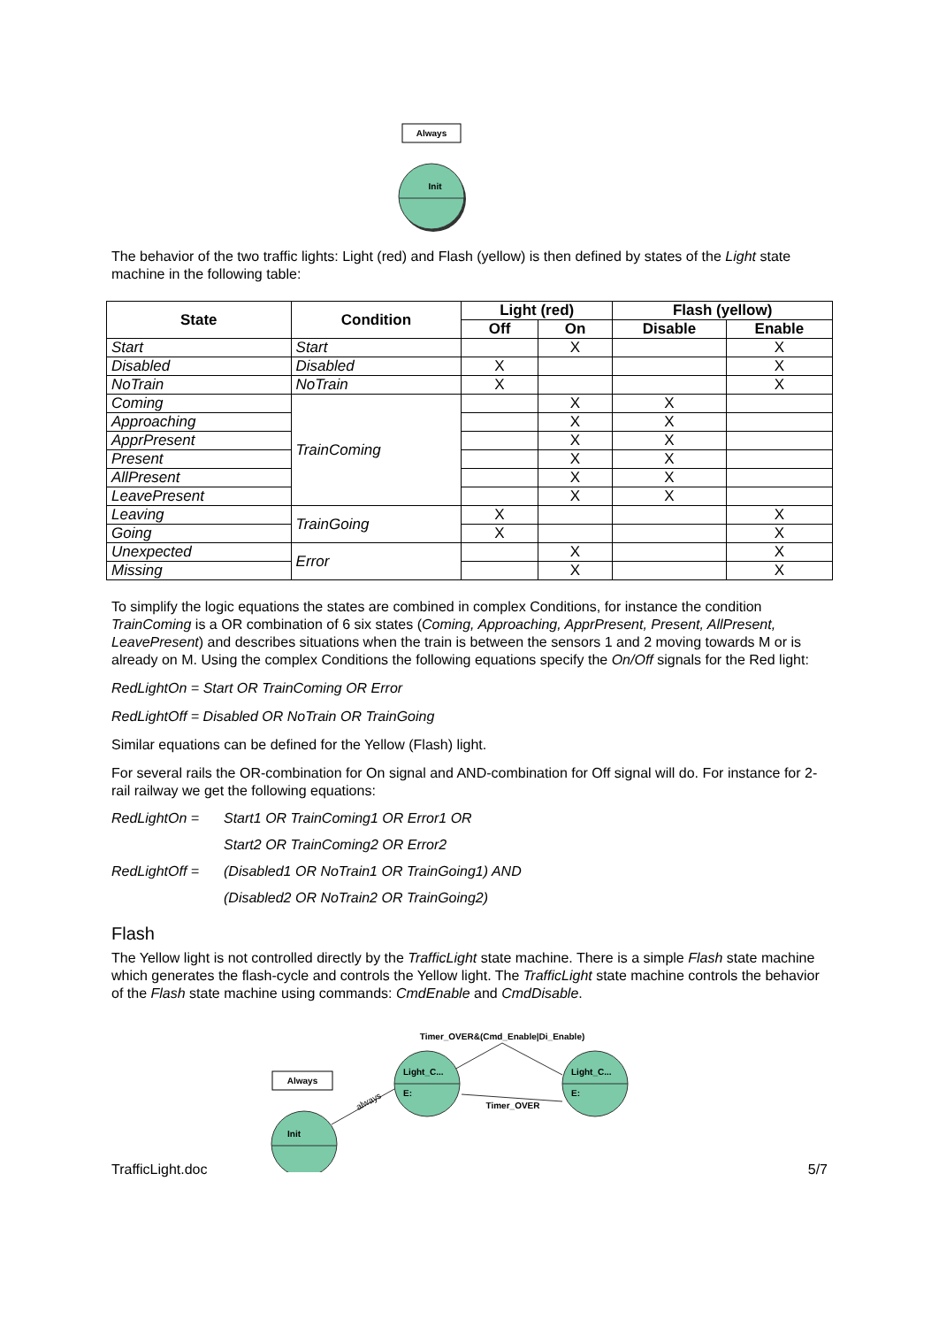Always
Init
The behavior of the two traffic lights: Light (red) and Flash (yellow) is then defined by states of the Light state machine in the following table:
| State | Condition | Light (red) | | Flash (yellow) | |
| --- | --- | --- | --- | --- | --- |
| | | Off | On | Disable | Enable |
| Start | Start | | X | | X |
| Disabled | Disabled | X | | | X |
| NoTrain | NoTrain | X | | | X |
| Coming | TrainComing | | X | X | |
| Approaching | | | X | X | |
| ApprPresent | | | X | X | |
| Present | | | X | X | |
| AllPresent | | | X | X | |
| LeavePresent | | | X | X | |
| Leaving | TrainGoing | X | | | X |
| Going | | X | | | X |
| Unexpected | Error | | X | | X |
| Missing | | | X | | X |
To simplify the logic equations the states are combined in complex Conditions, for instance the condition TrainComing is a OR combination of 6 six states (Coming, Approaching, ApprPresent, Present, AllPresent, LeavePresent) and describes situations when the train is between the sensors 1 and 2 moving towards M or is already on M. Using the complex Conditions the following equations specify the On/Off signals for the Red light:
RedLightOn = Start OR TrainComing OR Error
RedLightOff = Disabled OR NoTrain OR TrainGoing
Similar equations can be defined for the Yellow (Flash) light.
For several rails the OR-combination for On signal and AND-combination for Off signal will do. For instance for 2-rail railway we get the following equations:
RedLightOn = Start1 OR TrainComing1 OR Error1 OR
Start2 OR TrainComing2 OR Error2
RedLightOff = (Disabled1 OR NoTrain1 OR TrainGoing1) AND
(Disabled2 OR NoTrain2 OR TrainGoing2)
Flash
The Yellow light is not controlled directly by the TrafficLight state machine. There is a simple Flash state machine which generates the flash-cycle and controls the Yellow light. The TrafficLight state machine controls the behavior of the Flash state machine using commands: CmdEnable and CmdDisable.
Timer_OVER&(Cmd_Enable|Di_Enable)
Timer_OVER
Always
always
Init
Light_C...
E:
Light_C...
E:
TrafficLight.doc 5/7